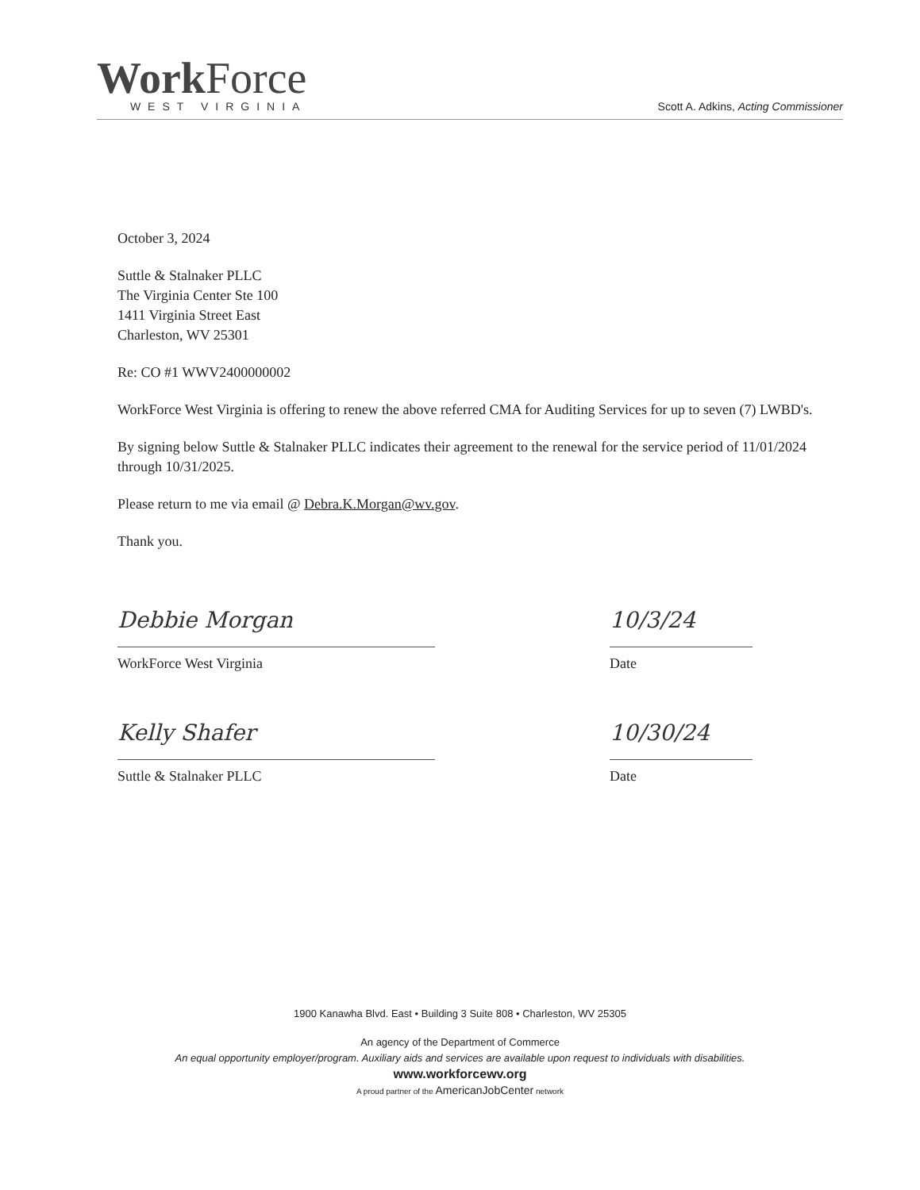Work Force
WEST VIRGINIA
Scott A. Adkins, Acting Commissioner
October 3, 2024
Suttle & Stalnaker PLLC
The Virginia Center Ste 100
1411 Virginia Street East
Charleston, WV 25301
Re: CO #1 WWV2400000002
WorkForce West Virginia is offering to renew the above referred CMA for Auditing Services for up to seven (7) LWBD's.
By signing below Suttle & Stalnaker PLLC indicates their agreement to the renewal for the service period of 11/01/2024 through 10/31/2025.
Please return to me via email @ Debra.K.Morgan@wv.gov.
Thank you.
Debbie Morgan
WorkForce West Virginia
10/3/24
Date
Kelly Shafer
Suttle & Stalnaker PLLC
10/30/24
Date
1900 Kanawha Blvd. East • Building 3 Suite 808 • Charleston, WV 25305
An agency of the Department of Commerce
An equal opportunity employer/program. Auxiliary aids and services are available upon request to individuals with disabilities.
www.workforcewv.org
A proud partner of the AmericanJobCenter network